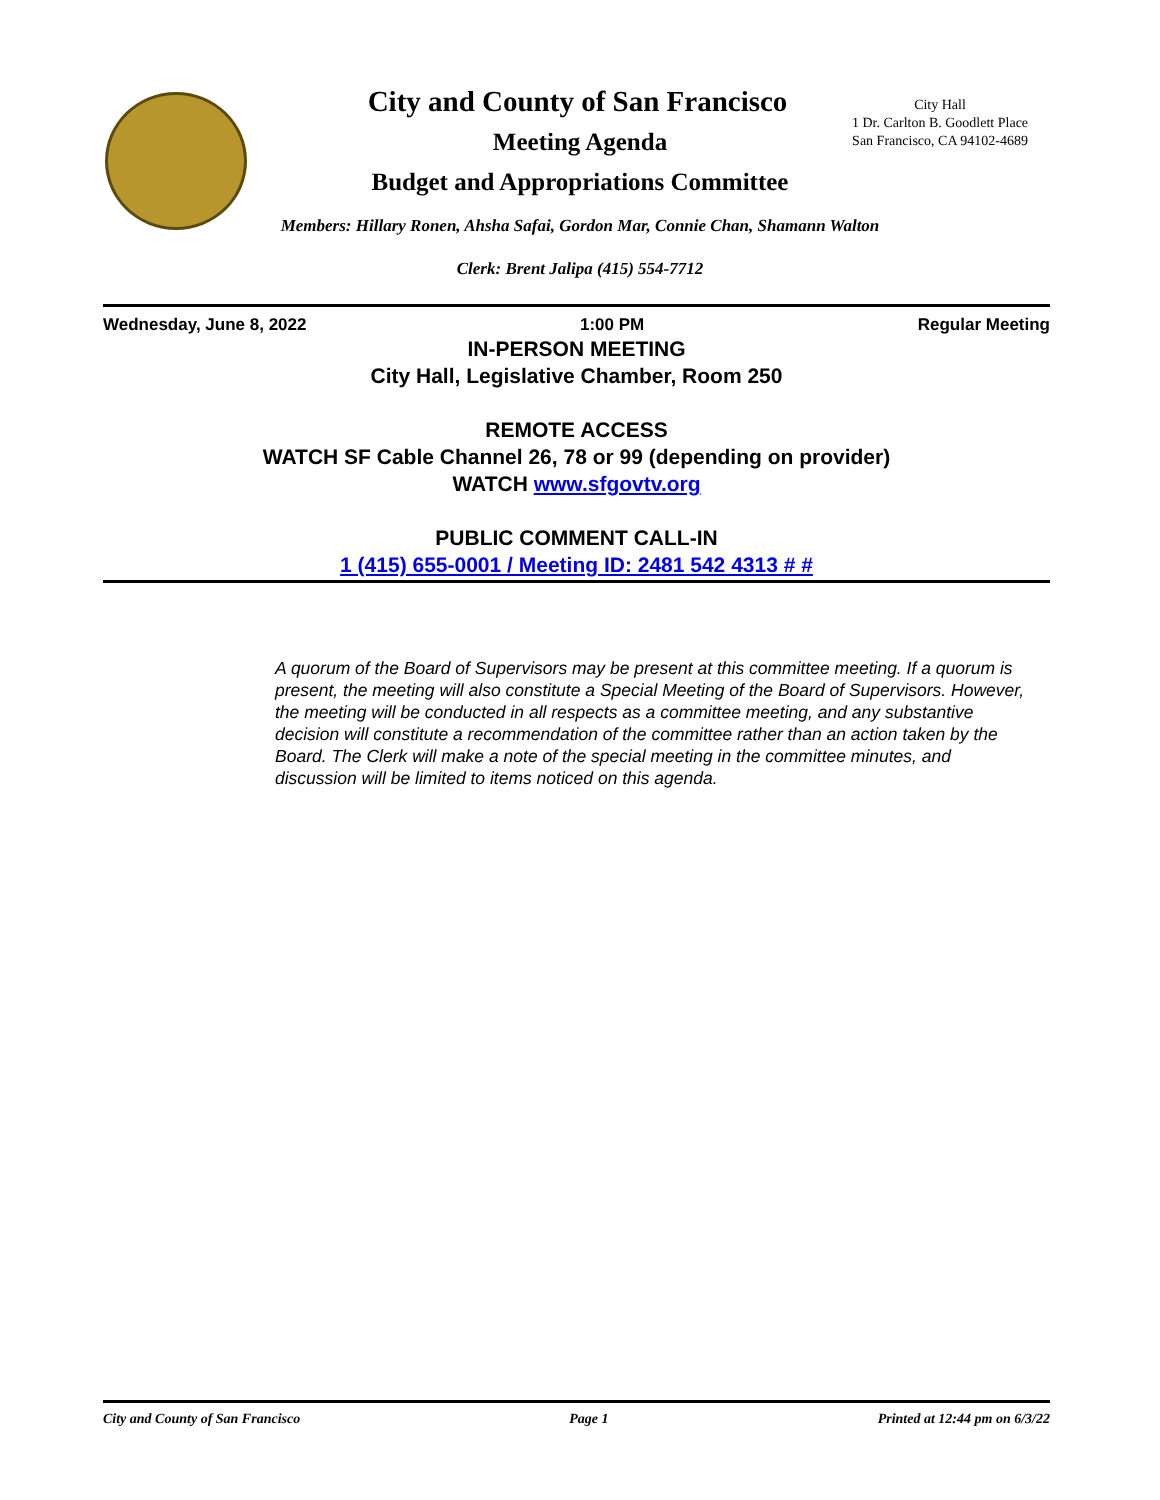City and County of San Francisco
Meeting Agenda
Budget and Appropriations Committee
Members: Hillary Ronen, Ahsha Safai, Gordon Mar, Connie Chan, Shamann Walton
Clerk: Brent Jalipa (415) 554-7712
City Hall
1 Dr. Carlton B. Goodlett Place
San Francisco, CA 94102-4689
Wednesday, June 8, 2022 1:00 PM Regular Meeting
IN-PERSON MEETING
City Hall, Legislative Chamber, Room 250
REMOTE ACCESS
WATCH SF Cable Channel 26, 78 or 99 (depending on provider)
WATCH www.sfgovtv.org
PUBLIC COMMENT CALL-IN
1 (415) 655-0001 / Meeting ID: 2481 542 4313 # #
A quorum of the Board of Supervisors may be present at this committee meeting. If a quorum is present, the meeting will also constitute a Special Meeting of the Board of Supervisors. However, the meeting will be conducted in all respects as a committee meeting, and any substantive decision will constitute a recommendation of the committee rather than an action taken by the Board. The Clerk will make a note of the special meeting in the committee minutes, and discussion will be limited to items noticed on this agenda.
City and County of San Francisco Page 1 Printed at 12:44 pm on 6/3/22